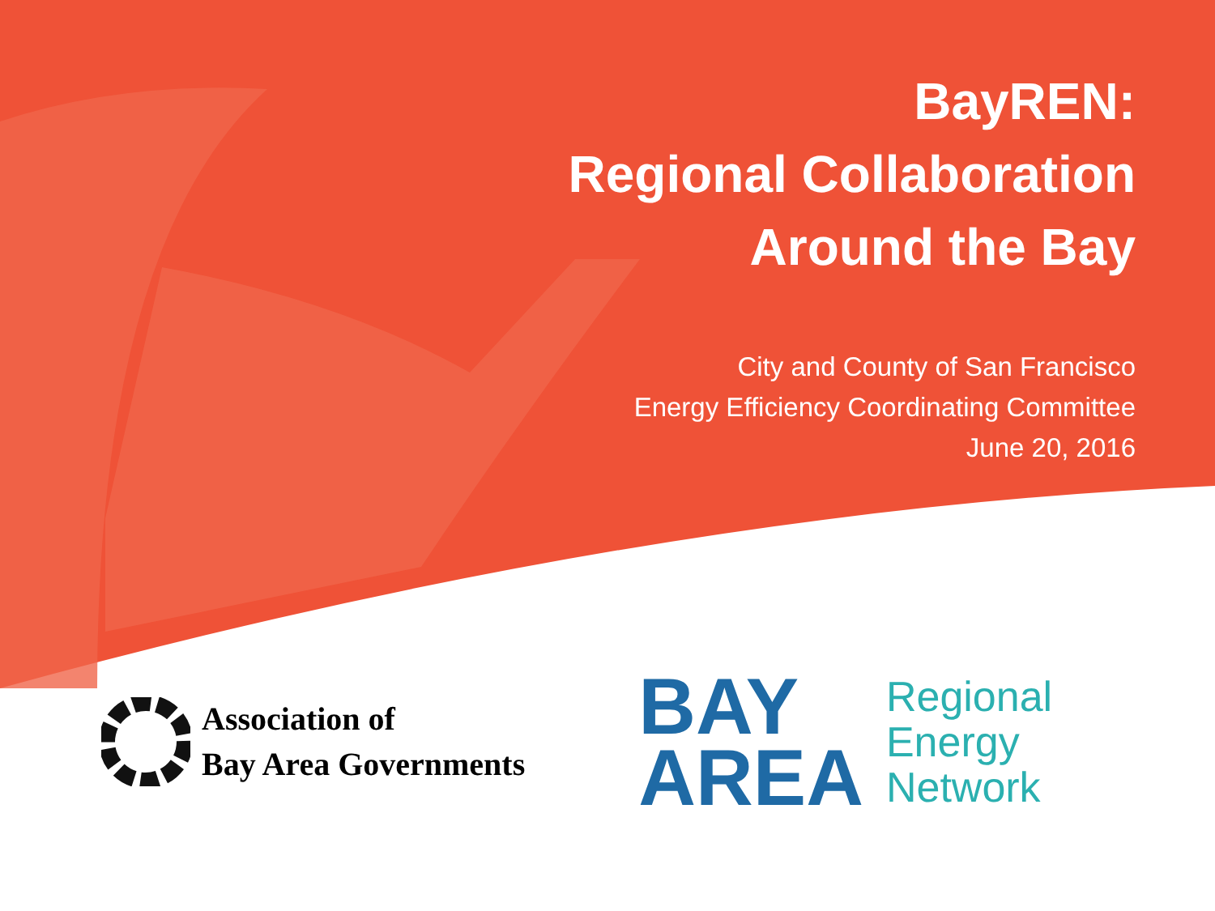BayREN:
Regional Collaboration
Around the Bay
City and County of San Francisco
Energy Efficiency Coordinating Committee
June 20, 2016
Association of
Bay Area Governments
BAY
AREA
Regional
Energy
Network